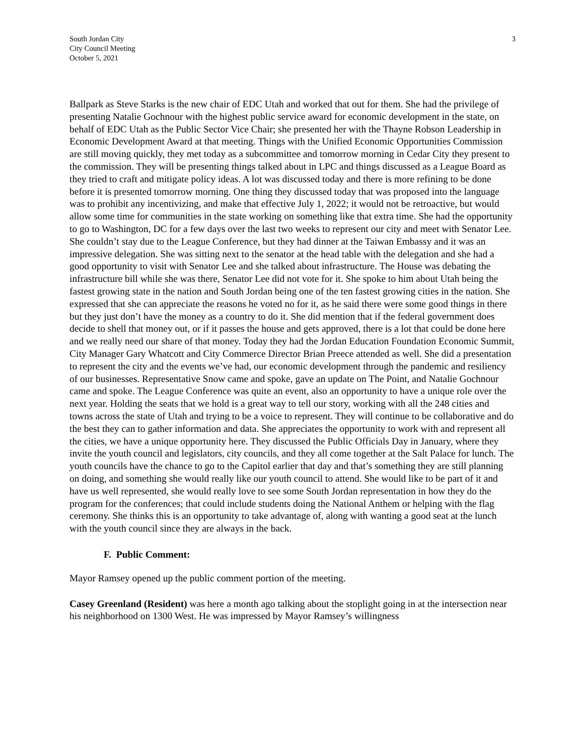South Jordan City
City Council Meeting
October 5, 2021
3
Ballpark as Steve Starks is the new chair of EDC Utah and worked that out for them. She had the privilege of presenting Natalie Gochnour with the highest public service award for economic development in the state, on behalf of EDC Utah as the Public Sector Vice Chair; she presented her with the Thayne Robson Leadership in Economic Development Award at that meeting. Things with the Unified Economic Opportunities Commission are still moving quickly, they met today as a subcommittee and tomorrow morning in Cedar City they present to the commission. They will be presenting things talked about in LPC and things discussed as a League Board as they tried to craft and mitigate policy ideas. A lot was discussed today and there is more refining to be done before it is presented tomorrow morning. One thing they discussed today that was proposed into the language was to prohibit any incentivizing, and make that effective July 1, 2022; it would not be retroactive, but would allow some time for communities in the state working on something like that extra time. She had the opportunity to go to Washington, DC for a few days over the last two weeks to represent our city and meet with Senator Lee. She couldn’t stay due to the League Conference, but they had dinner at the Taiwan Embassy and it was an impressive delegation. She was sitting next to the senator at the head table with the delegation and she had a good opportunity to visit with Senator Lee and she talked about infrastructure. The House was debating the infrastructure bill while she was there, Senator Lee did not vote for it. She spoke to him about Utah being the fastest growing state in the nation and South Jordan being one of the ten fastest growing cities in the nation. She expressed that she can appreciate the reasons he voted no for it, as he said there were some good things in there but they just don’t have the money as a country to do it. She did mention that if the federal government does decide to shell that money out, or if it passes the house and gets approved, there is a lot that could be done here and we really need our share of that money. Today they had the Jordan Education Foundation Economic Summit, City Manager Gary Whatcott and City Commerce Director Brian Preece attended as well. She did a presentation to represent the city and the events we’ve had, our economic development through the pandemic and resiliency of our businesses. Representative Snow came and spoke, gave an update on The Point, and Natalie Gochnour came and spoke. The League Conference was quite an event, also an opportunity to have a unique role over the next year. Holding the seats that we hold is a great way to tell our story, working with all the 248 cities and towns across the state of Utah and trying to be a voice to represent. They will continue to be collaborative and do the best they can to gather information and data. She appreciates the opportunity to work with and represent all the cities, we have a unique opportunity here. They discussed the Public Officials Day in January, where they invite the youth council and legislators, city councils, and they all come together at the Salt Palace for lunch. The youth councils have the chance to go to the Capitol earlier that day and that’s something they are still planning on doing, and something she would really like our youth council to attend. She would like to be part of it and have us well represented, she would really love to see some South Jordan representation in how they do the program for the conferences; that could include students doing the National Anthem or helping with the flag ceremony. She thinks this is an opportunity to take advantage of, along with wanting a good seat at the lunch with the youth council since they are always in the back.
F. Public Comment:
Mayor Ramsey opened up the public comment portion of the meeting.
Casey Greenland (Resident) was here a month ago talking about the stoplight going in at the intersection near his neighborhood on 1300 West. He was impressed by Mayor Ramsey’s willingness